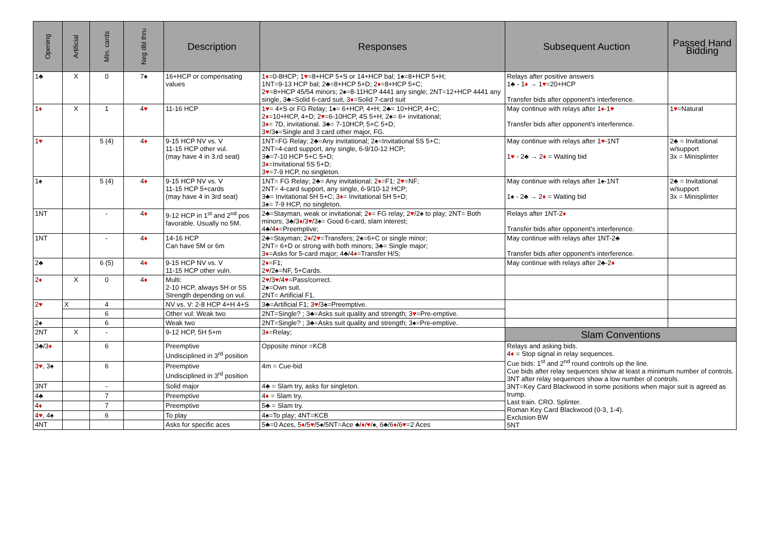| Opening | Artificial | Min. cards | Neg dbl thru | Description | Responses | Subsequent Auction | Passed Hand Bidding |
| --- | --- | --- | --- | --- | --- | --- | --- |
| 1♣ | X | 0 | 7♠ | 16+HCP or compensating values | 1 ♦ =0-8HCP; 1 ♥ =8+HCP 5+S or 14+HCP bal; 1♠=8+HCP 5+H; 1NT=9-13 HCP bal; 2♣=8+HCP 5+D; 2 ♦ =8+HCP 5+C; 2 ♥ =8+HCP 45/54 minors; 2♠=8-11HCP 4441 any single; 2NT=12+HCP 4441 any single, 3♣=Solid 6-card suit, 3 ♦ =Solid 7-card suit | Relays after positive answers 1♣ - 1 ♦ → 1 ♥ =20+HCP Transfer bids after opponent's interference. | |
| 1 ♦ | X | 1 | 4 ♥ | 11-16 HCP | 1 ♥ = 4+S or FG Relay; 1♠= 6+HCP, 4+H; 2♣= 10+HCP, 4+C; 2 ♦ =10+HCP, 4+D; 2 ♥ =6-10HCP, 4S 5+H; 2♠= 6+ invitational; 3 ♦ = 7D, invitational. 3♣= 7-10HCP, 5+C 5+D; 3 ♥ /3♠=Single and 3 card other major, FG. | May continue with relays after 1 ♦ -1 ♥ Transfer bids after opponent's interference. | 1 ♥ =Natural |
| 1 ♥ | | 5 (4) | 4 ♦ | 9-15 HCP NV vs. V 11-15 HCP other vul. (may have 4 in 3.rd seat) | 1NT=FG Relay; 2♣=Any invitational; 2♠=Invitational 5S 5+C; 2NT=4-card support, any single, 6-9/10-12 HCP; 3♣=7-10 HCP 5+C 5+D; 3 ♦ =Invitational 5S 5+D; 3 ♥ =7-9 HCP, no singleton. | May continue with relays after 1 ♥ -1NT 1 ♥ - 2♣ → 2 ♦ = Waiting bid | 2♣ = Invitational w/support 3x = Minisplinter |
| 1♠ | | 5 (4) | 4 ♦ | 9-15 HCP NV vs. V 11-15 HCP 5+cards (may have 4 in 3rd seat) | 1NT= FG Relay; 2♣= Any invitational; 2 ♦ =F1; 2 ♥ =NF; 2NT= 4-card support, any single, 6-9/10-12 HCP; 3♣= Invitational 5H 5+C; 3 ♦ = Invitational 5H 5+D; 3♠= 7-9 HCP, no singleton. | May continue with relays after 1♠-1NT 1♠ - 2♣ → 2 ♦ = Waiting bid | 2♣ = Invitational w/support 3x = Minisplinter |
| 1NT | | - | 4 ♦ | 9-12 HCP in 1<sup>st</sup> and 2<sup>nd</sup> pos favorable. Usually no 5M. | 2♣=Stayman, weak or invitational; 2 ♦ = FG relay; 2 ♥ /2♠ to play; 2NT= Both minors; 3♣/3 ♦ /3 ♥ /3♠= Good 6-card, slam interest; 4♣/4 ♦ =Preemptive; | Relays after 1NT-2 ♦ Transfer bids after opponent's interference. | |
| 1NT | | - | 4 ♦ | 14-16 HCP Can have 5M or 6m | 2♣=Stayman; 2 ♦ /2 ♥ =Transfers; 2♠=6+C or single minor; 2NT= 6+D or strong with both minors; 3♣= Single major; 3 ♦ =Asks for 5-card major; 4♣/4 ♦ =Transfer H/S; | May continue with relays after 1NT-2♣ Transfer bids after opponent's interference. | |
| 2♣ | | 6 (5) | 4 ♦ | 9-15 HCP NV vs. V 11-15 HCP other vuln. | 2 ♦ =F1; 2 ♥ /2♠=NF, 5+Cards. | May continue with relays after 2♣-2 ♦ | |
| 2 ♦ | X | 0 | 4 ♦ | Multi: 2-10 HCP, always 5H or 5S Strength depending on vul. | 2 ♥ /3 ♥ /4 ♥ =Pass/correct. 2♠=Own suit. 2NT= Artificial F1. | | |
| 2 ♥ | X | 4 | | NV vs. V: 2-8 HCP 4+H 4+S | 3♣=Artificial F1; 3 ♥ /3♠=Preemptive. | | |
| | | 6 | | Other vul: Weak two | 2NT=Single? ; 3♣=Asks suit quality and strength; 3 ♥ =Pre-emptive. | | |
| 2♠ | | 6 | | Weak two | 2NT=Single? ; 3♣=Asks suit quality and strength; 3♠=Pre-emptive. | | |
| 2NT | X | - | | 9-12 HCP, 5H 5+m | 3 ♦ =Relay; | Slam Conventions | |
| 3♣/3 ♦ | | 6 | | Preemptive Undisciplined in 3<sup>rd</sup> position | Opposite minor =KCB | Relays and asking bids. 4 ♦ = Stop signal in relay sequences. Cue bids: 1<sup>st</sup> and 2<sup>nd</sup> round controls up the line. Cue bids after relay sequences show at least a minimum number of controls. 3NT after relay sequences show a low number of controls. 3NT=Key Card Blackwood in some positions when major suit is agreed as trump. Last train. CRO. Splinter. Roman Key Card Blackwood (0-3, 1-4). Exclusion BW 5NT | |
| 3 ♥ , 3♠ | | 6 | | Preemptive Undisciplined in 3<sup>rd</sup> position | 4m = Cue-bid | | |
| 3NT | | - | | Solid major | 4♣ = Slam try, asks for singleton. | | |
| 4♣ | | 7 | | Preemptive | 4 ♦ = Slam try. | | |
| 4 ♦ | | 7 | | Preemptive | 5♣ = Slam try. | | |
| 4 ♥ , 4♠ | | 6 | | To play | 4♠=To play; 4NT=KCB | | |
| 4NT | | | | Asks for specific aces | 5♣=0 Aces, 5 ♦ /5 ♥ /5♠/5NT=Ace ♣/ ♦ / ♥ /♠, 6♣/6 ♦ /6 ♥ =2 Aces | | |